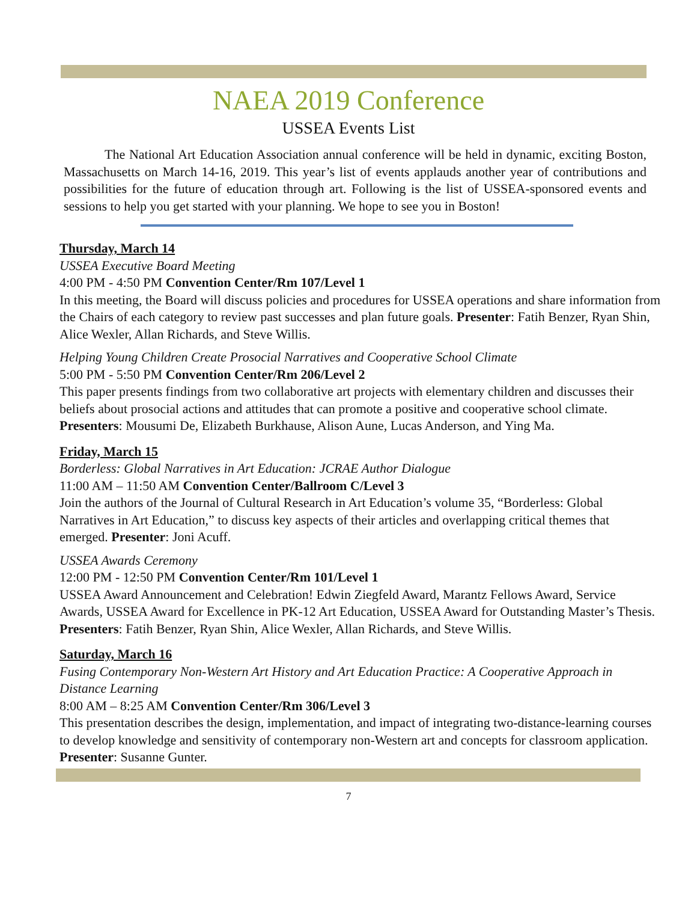NAEA 2019 Conference
USSEA Events List
The National Art Education Association annual conference will be held in dynamic, exciting Boston, Massachusetts on March 14-16, 2019. This year’s list of events applauds another year of contributions and possibilities for the future of education through art. Following is the list of USSEA-sponsored events and sessions to help you get started with your planning. We hope to see you in Boston!
Thursday, March 14
USSEA Executive Board Meeting
4:00 PM - 4:50 PM Convention Center/Rm 107/Level 1
In this meeting, the Board will discuss policies and procedures for USSEA operations and share information from the Chairs of each category to review past successes and plan future goals. Presenter: Fatih Benzer, Ryan Shin, Alice Wexler, Allan Richards, and Steve Willis.
Helping Young Children Create Prosocial Narratives and Cooperative School Climate
5:00 PM - 5:50 PM Convention Center/Rm 206/Level 2
This paper presents findings from two collaborative art projects with elementary children and discusses their beliefs about prosocial actions and attitudes that can promote a positive and cooperative school climate. Presenters: Mousumi De, Elizabeth Burkhause, Alison Aune, Lucas Anderson, and Ying Ma.
Friday, March 15
Borderless: Global Narratives in Art Education: JCRAE Author Dialogue
11:00 AM – 11:50 AM Convention Center/Ballroom C/Level 3
Join the authors of the Journal of Cultural Research in Art Education’s volume 35, “Borderless: Global Narratives in Art Education,” to discuss key aspects of their articles and overlapping critical themes that emerged. Presenter: Joni Acuff.
USSEA Awards Ceremony
12:00 PM - 12:50 PM Convention Center/Rm 101/Level 1
USSEA Award Announcement and Celebration! Edwin Ziegfeld Award, Marantz Fellows Award, Service Awards, USSEA Award for Excellence in PK-12 Art Education, USSEA Award for Outstanding Master’s Thesis. Presenters: Fatih Benzer, Ryan Shin, Alice Wexler, Allan Richards, and Steve Willis.
Saturday, March 16
Fusing Contemporary Non-Western Art History and Art Education Practice: A Cooperative Approach in Distance Learning
8:00 AM – 8:25 AM Convention Center/Rm 306/Level 3
This presentation describes the design, implementation, and impact of integrating two-distance-learning courses to develop knowledge and sensitivity of contemporary non-Western art and concepts for classroom application. Presenter: Susanne Gunter.
7